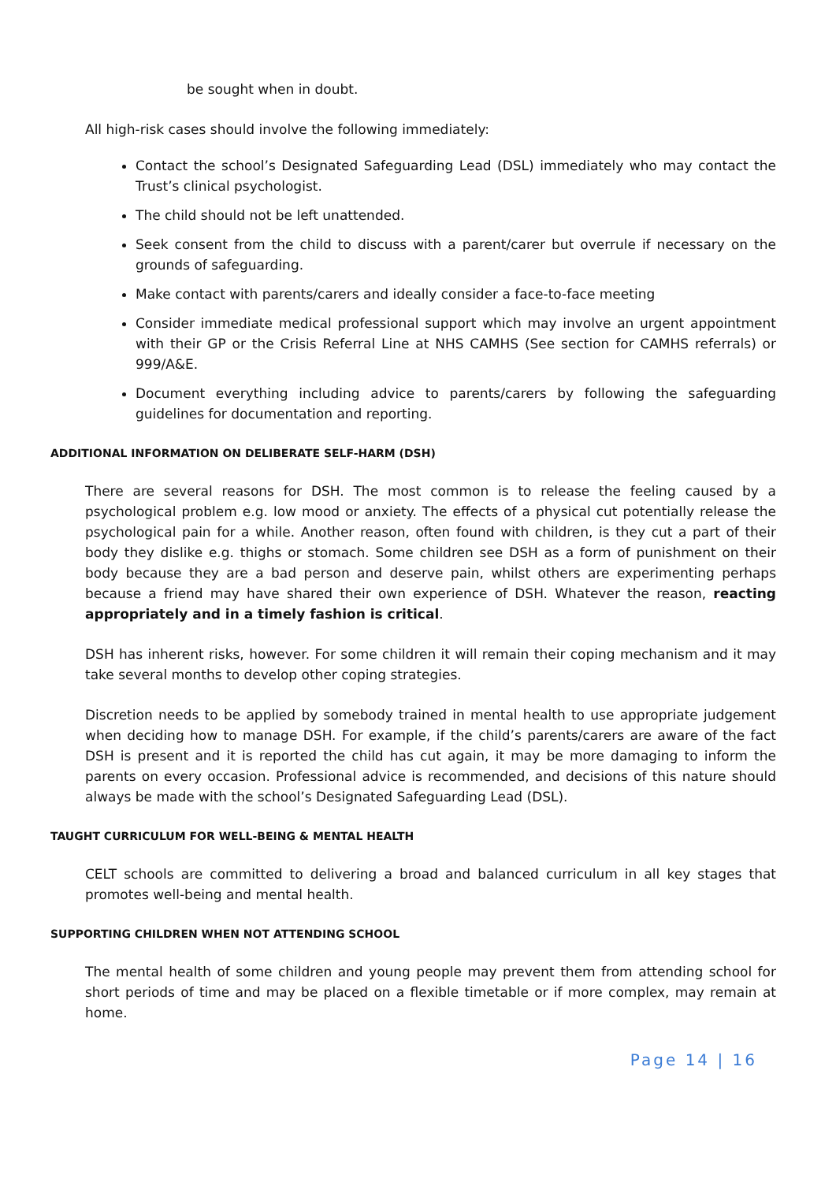be sought when in doubt.
All high-risk cases should involve the following immediately:
Contact the school’s Designated Safeguarding Lead (DSL) immediately who may contact the Trust’s clinical psychologist.
The child should not be left unattended.
Seek consent from the child to discuss with a parent/carer but overrule if necessary on the grounds of safeguarding.
Make contact with parents/carers and ideally consider a face-to-face meeting
Consider immediate medical professional support which may involve an urgent appointment with their GP or the Crisis Referral Line at NHS CAMHS (See section for CAMHS referrals) or 999/A&E.
Document everything including advice to parents/carers by following the safeguarding guidelines for documentation and reporting.
ADDITIONAL INFORMATION ON DELIBERATE SELF-HARM (DSH)
There are several reasons for DSH. The most common is to release the feeling caused by a psychological problem e.g. low mood or anxiety. The effects of a physical cut potentially release the psychological pain for a while. Another reason, often found with children, is they cut a part of their body they dislike e.g. thighs or stomach. Some children see DSH as a form of punishment on their body because they are a bad person and deserve pain, whilst others are experimenting perhaps because a friend may have shared their own experience of DSH. Whatever the reason, reacting appropriately and in a timely fashion is critical.
DSH has inherent risks, however. For some children it will remain their coping mechanism and it may take several months to develop other coping strategies.
Discretion needs to be applied by somebody trained in mental health to use appropriate judgement when deciding how to manage DSH. For example, if the child’s parents/carers are aware of the fact DSH is present and it is reported the child has cut again, it may be more damaging to inform the parents on every occasion. Professional advice is recommended, and decisions of this nature should always be made with the school’s Designated Safeguarding Lead (DSL).
TAUGHT CURRICULUM FOR WELL-BEING & MENTAL HEALTH
CELT schools are committed to delivering a broad and balanced curriculum in all key stages that promotes well-being and mental health.
SUPPORTING CHILDREN WHEN NOT ATTENDING SCHOOL
The mental health of some children and young people may prevent them from attending school for short periods of time and may be placed on a flexible timetable or if more complex, may remain at home.
Page 14 | 16